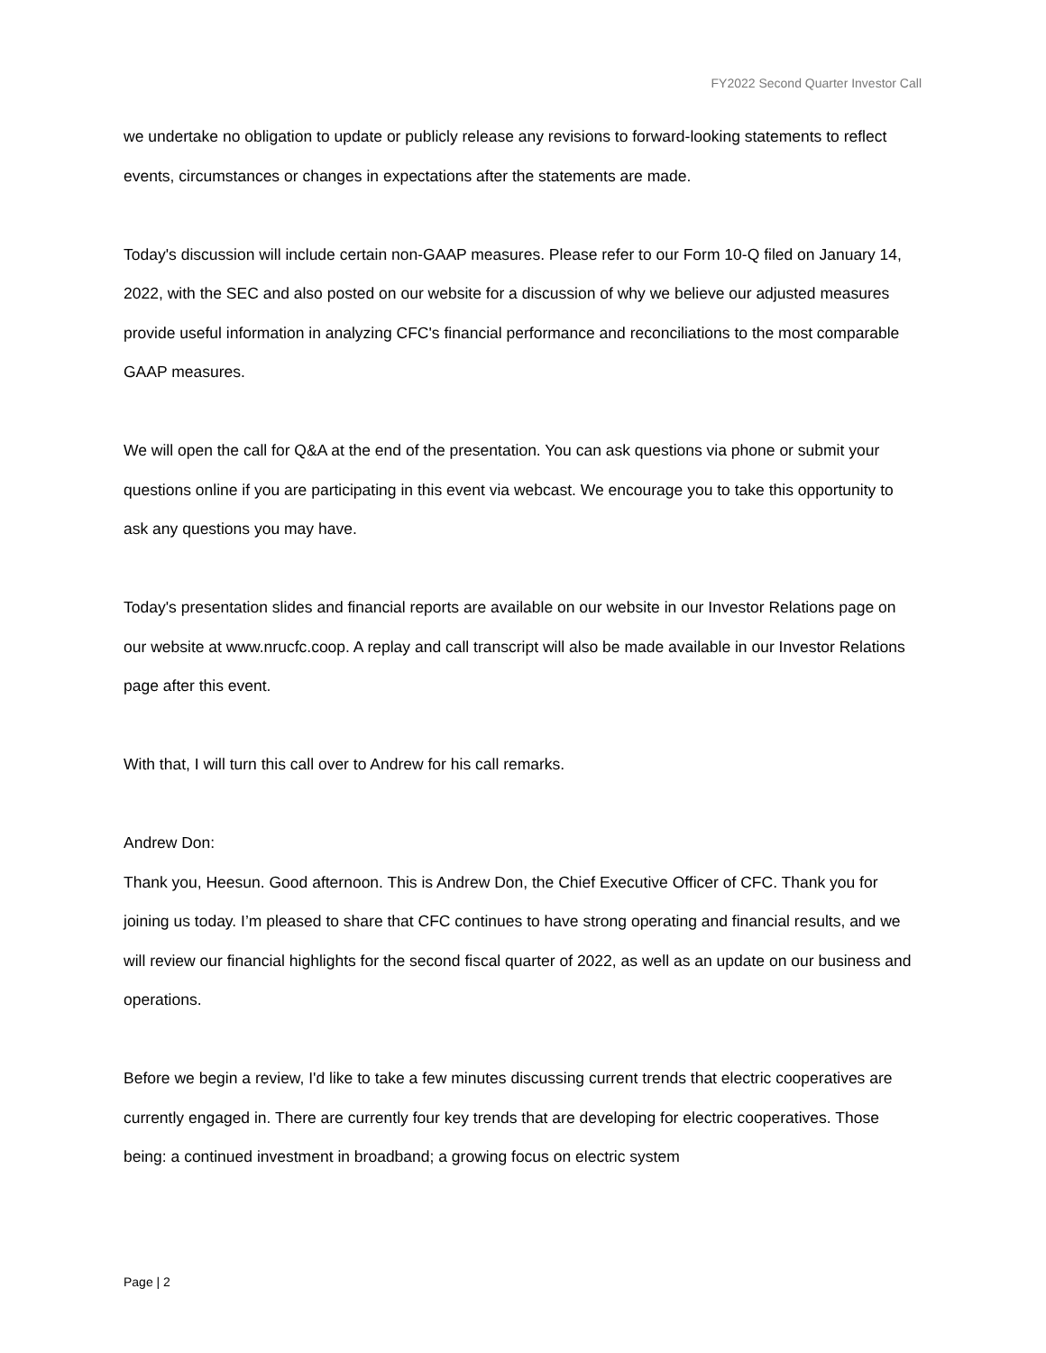FY2022 Second Quarter Investor Call
we undertake no obligation to update or publicly release any revisions to forward-looking statements to reflect events, circumstances or changes in expectations after the statements are made.
Today's discussion will include certain non-GAAP measures. Please refer to our Form 10-Q filed on January 14, 2022, with the SEC and also posted on our website for a discussion of why we believe our adjusted measures provide useful information in analyzing CFC's financial performance and reconciliations to the most comparable GAAP measures.
We will open the call for Q&A at the end of the presentation. You can ask questions via phone or submit your questions online if you are participating in this event via webcast. We encourage you to take this opportunity to ask any questions you may have.
Today's presentation slides and financial reports are available on our website in our Investor Relations page on our website at www.nrucfc.coop. A replay and call transcript will also be made available in our Investor Relations page after this event.
With that, I will turn this call over to Andrew for his call remarks.
Andrew Don:
Thank you, Heesun. Good afternoon. This is Andrew Don, the Chief Executive Officer of CFC. Thank you for joining us today. I’m pleased to share that CFC continues to have strong operating and financial results, and we will review our financial highlights for the second fiscal quarter of 2022, as well as an update on our business and operations.
Before we begin a review, I'd like to take a few minutes discussing current trends that electric cooperatives are currently engaged in. There are currently four key trends that are developing for electric cooperatives. Those being: a continued investment in broadband; a growing focus on electric system
Page | 2